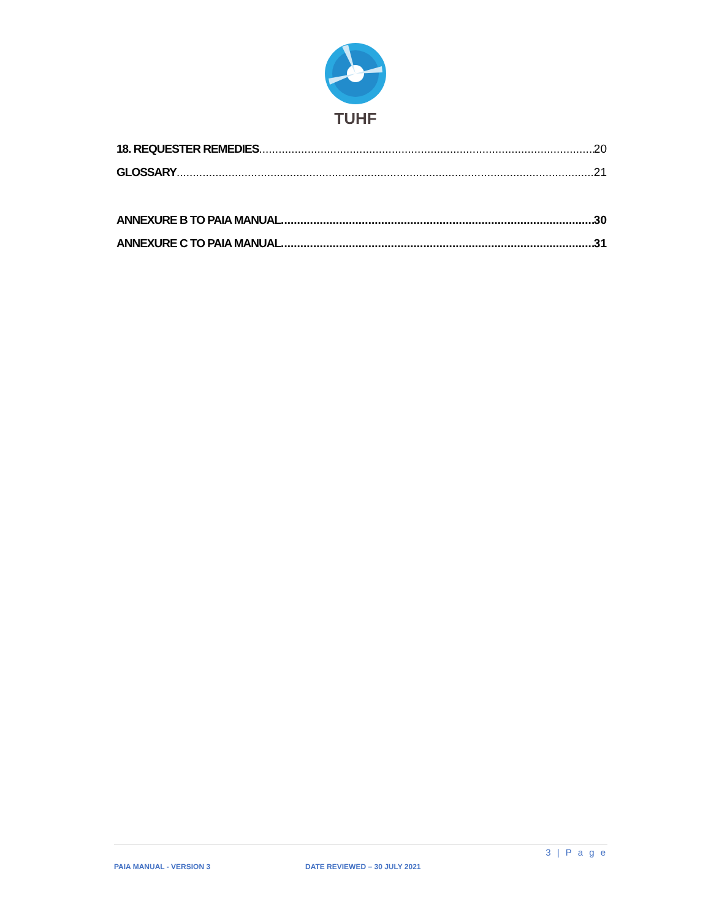TUHF
18. REQUESTER REMEDIES 20
GLOSSARY 21
ANNEXURE B TO PAIA MANUAL 30
ANNEXURE C TO PAIA MANUAL 31
3 | P a g e
PAIA MANUAL - VERSION 3 DATE REVIEWED – 30 JULY 2021